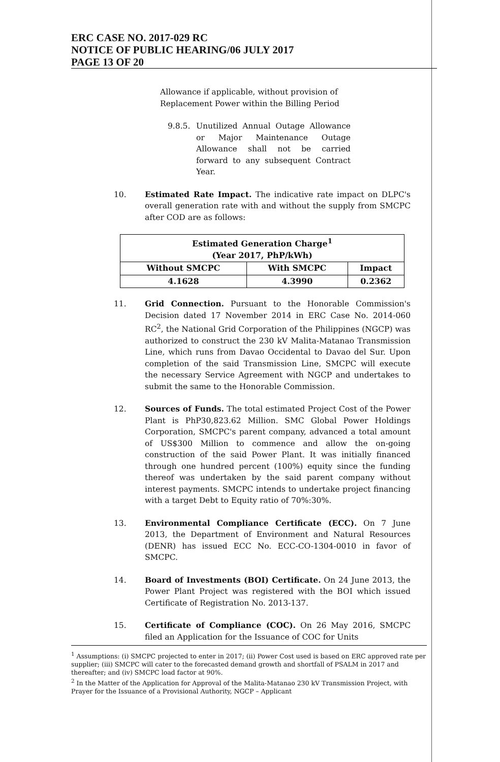ERC CASE NO. 2017-029 RC
NOTICE OF PUBLIC HEARING/06 JULY 2017
PAGE 13 OF 20
Allowance if applicable, without provision of Replacement Power within the Billing Period
9.8.5. Unutilized Annual Outage Allowance or Major Maintenance Outage Allowance shall not be carried forward to any subsequent Contract Year.
10. Estimated Rate Impact. The indicative rate impact on DLPC's overall generation rate with and without the supply from SMCPC after COD are as follows:
| Estimated Generation Charge<sup>1</sup> (Year 2017, PhP/kWh) | | |
| --- | --- | --- |
| Without SMCPC | With SMCPC | Impact |
| 4.1628 | 4.3990 | 0.2362 |
11. Grid Connection. Pursuant to the Honorable Commission's Decision dated 17 November 2014 in ERC Case No. 2014-060 RC<sup>2</sup>, the National Grid Corporation of the Philippines (NGCP) was authorized to construct the 230 kV Malita-Matanao Transmission Line, which runs from Davao Occidental to Davao del Sur. Upon completion of the said Transmission Line, SMCPC will execute the necessary Service Agreement with NGCP and undertakes to submit the same to the Honorable Commission.
12. Sources of Funds. The total estimated Project Cost of the Power Plant is PhP30,823.62 Million. SMC Global Power Holdings Corporation, SMCPC's parent company, advanced a total amount of US$300 Million to commence and allow the on-going construction of the said Power Plant. It was initially financed through one hundred percent (100%) equity since the funding thereof was undertaken by the said parent company without interest payments. SMCPC intends to undertake project financing with a target Debt to Equity ratio of 70%:30%.
13. Environmental Compliance Certificate (ECC). On 7 June 2013, the Department of Environment and Natural Resources (DENR) has issued ECC No. ECC-CO-1304-0010 in favor of SMCPC.
14. Board of Investments (BOI) Certificate. On 24 June 2013, the Power Plant Project was registered with the BOI which issued Certificate of Registration No. 2013-137.
15. Certificate of Compliance (COC). On 26 May 2016, SMCPC filed an Application for the Issuance of COC for Units
<sup>1</sup> Assumptions: (i) SMCPC projected to enter in 2017; (ii) Power Cost used is based on ERC approved rate per supplier; (iii) SMCPC will cater to the forecasted demand growth and shortfall of PSALM in 2017 and thereafter; and (iv) SMCPC load factor at 90%.
<sup>2</sup> In the Matter of the Application for Approval of the Malita-Matanao 230 kV Transmission Project, with Prayer for the Issuance of a Provisional Authority, NGCP – Applicant